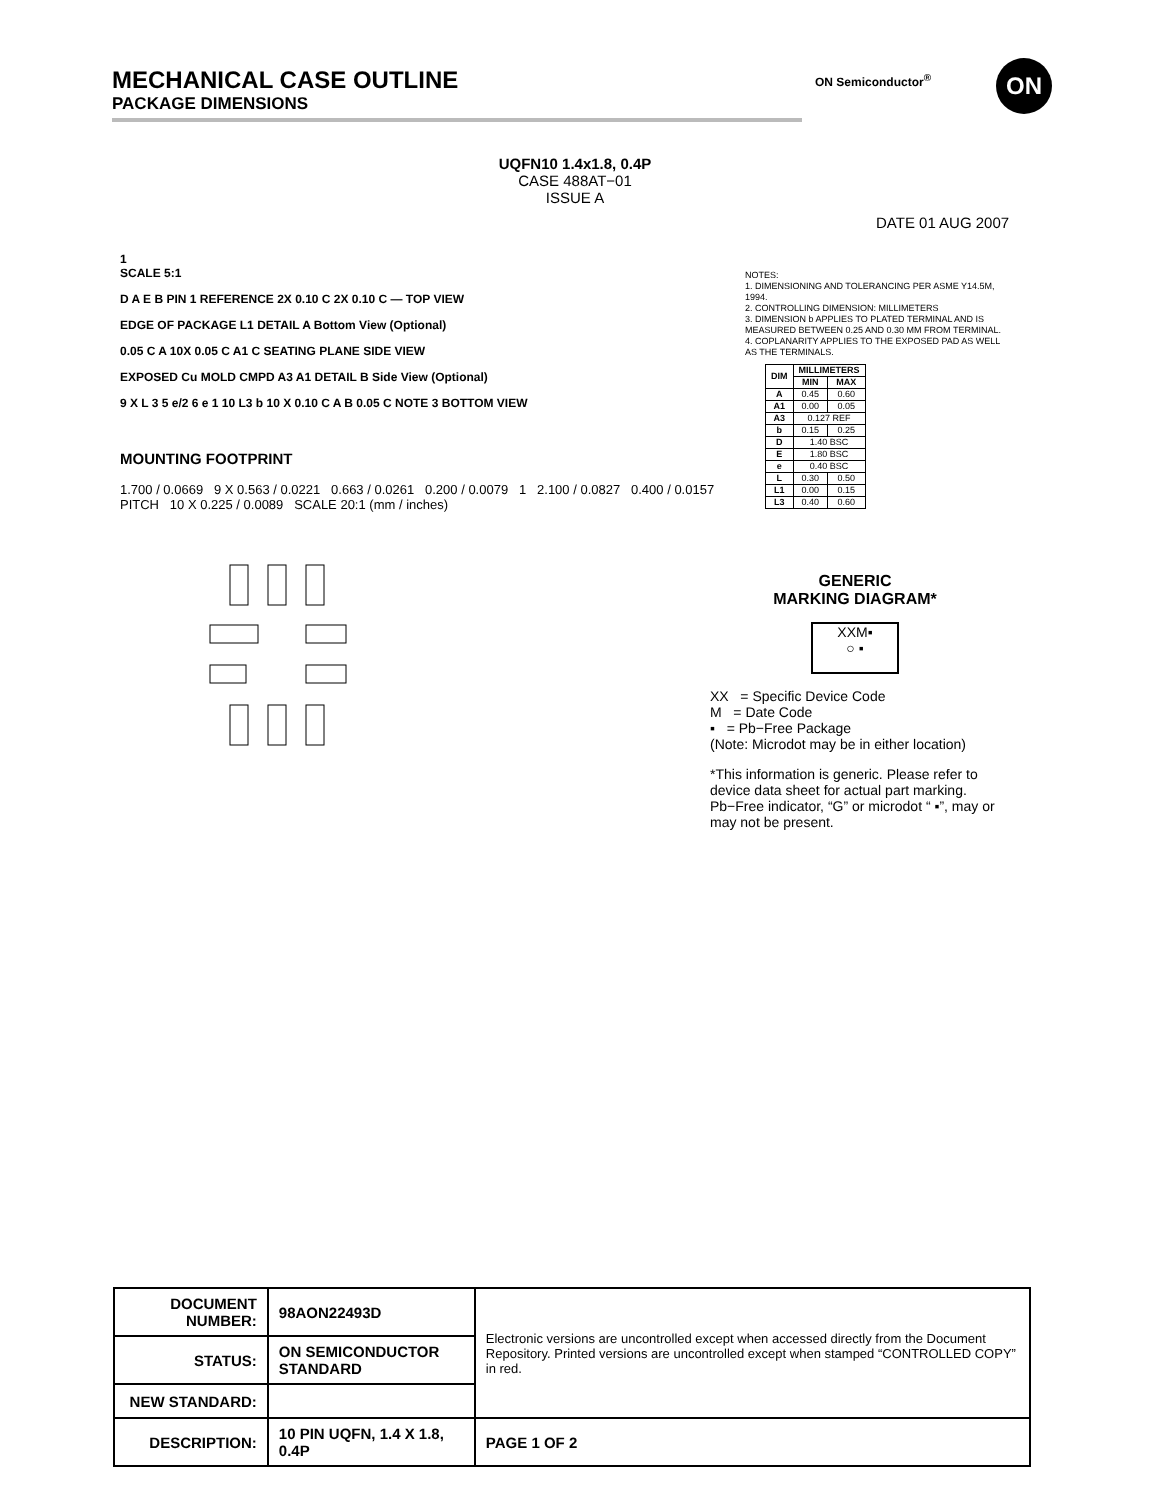MECHANICAL CASE OUTLINE
PACKAGE DIMENSIONS
ON Semiconductor<sup>®</sup> ON
UQFN10 1.4x1.8, 0.4P
CASE 488AT−01
ISSUE A
DATE 01 AUG 2007
1
SCALE 5:1
D A E B PIN 1 REFERENCE 2X 0.10 C 2X 0.10 C — TOP VIEW
EDGE OF PACKAGE L1 DETAIL A Bottom View (Optional)
0.05 C A 10X 0.05 C A1 C SEATING PLANE SIDE VIEW
EXPOSED Cu MOLD CMPD A3 A1 DETAIL B Side View (Optional)
9 X L 3 5 e/2 6 e 1 10 L3 b 10 X 0.10 C A B 0.05 C NOTE 3 BOTTOM VIEW
MOUNTING FOOTPRINT
1.700 / 0.0669 9 X 0.563 / 0.0221 0.663 / 0.0261 0.200 / 0.0079 1 2.100 / 0.0827 0.400 / 0.0157 PITCH 10 X 0.225 / 0.0089 SCALE 20:1 (mm / inches)
NOTES:
1. DIMENSIONING AND TOLERANCING PER ASME Y14.5M, 1994.
2. CONTROLLING DIMENSION: MILLIMETERS
3. DIMENSION b APPLIES TO PLATED TERMINAL AND IS MEASURED BETWEEN 0.25 AND 0.30 MM FROM TERMINAL.
4. COPLANARITY APPLIES TO THE EXPOSED PAD AS WELL AS THE TERMINALS.
| DIM | MILLIMETERS | |
| --- | --- | --- |
| | MIN | MAX |
| A | 0.45 | 0.60 |
| A1 | 0.00 | 0.05 |
| A3 | 0.127 REF | |
| b | 0.15 | 0.25 |
| D | 1.40 BSC | |
| E | 1.80 BSC | |
| e | 0.40 BSC | |
| L | 0.30 | 0.50 |
| L1 | 0.00 | 0.15 |
| L3 | 0.40 | 0.60 |
GENERIC
MARKING DIAGRAM*
XXM▪
○ ▪
XX = Specific Device Code
M = Date Code
▪ = Pb−Free Package
(Note: Microdot may be in either location)
*This information is generic. Please refer to device data sheet for actual part marking. Pb−Free indicator, “G” or microdot “ ▪”, may or may not be present.
| DOCUMENT NUMBER: | 98AON22493D | Electronic versions are uncontrolled except when accessed directly from the Document Repository. Printed versions are uncontrolled except when stamped “CONTROLLED COPY” in red. | |
| STATUS: | ON SEMICONDUCTOR STANDARD | | |
| NEW STANDARD: | | | |
| DESCRIPTION: | 10 PIN UQFN, 1.4 X 1.8, 0.4P | | PAGE 1 OF 2 |